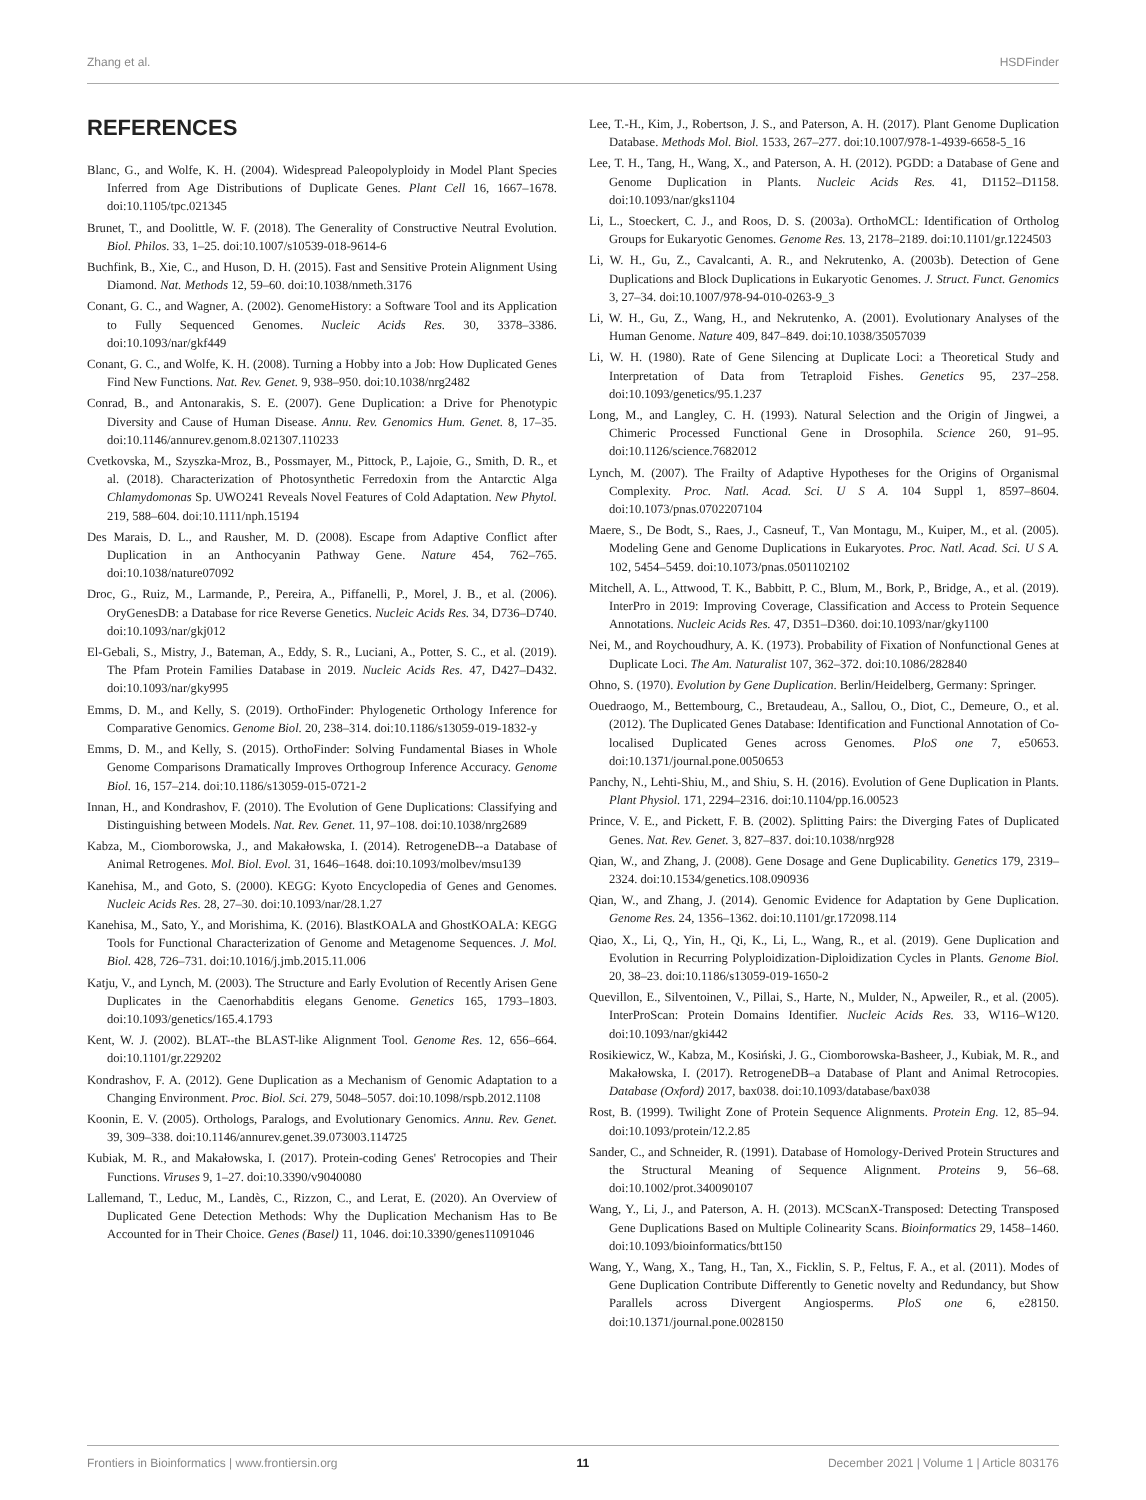Zhang et al. HSDFinder
REFERENCES
Blanc, G., and Wolfe, K. H. (2004). Widespread Paleopolyploidy in Model Plant Species Inferred from Age Distributions of Duplicate Genes. Plant Cell 16, 1667–1678. doi:10.1105/tpc.021345
Brunet, T., and Doolittle, W. F. (2018). The Generality of Constructive Neutral Evolution. Biol. Philos. 33, 1–25. doi:10.1007/s10539-018-9614-6
Buchfink, B., Xie, C., and Huson, D. H. (2015). Fast and Sensitive Protein Alignment Using Diamond. Nat. Methods 12, 59–60. doi:10.1038/nmeth.3176
Conant, G. C., and Wagner, A. (2002). GenomeHistory: a Software Tool and its Application to Fully Sequenced Genomes. Nucleic Acids Res. 30, 3378–3386. doi:10.1093/nar/gkf449
Conant, G. C., and Wolfe, K. H. (2008). Turning a Hobby into a Job: How Duplicated Genes Find New Functions. Nat. Rev. Genet. 9, 938–950. doi:10.1038/nrg2482
Conrad, B., and Antonarakis, S. E. (2007). Gene Duplication: a Drive for Phenotypic Diversity and Cause of Human Disease. Annu. Rev. Genomics Hum. Genet. 8, 17–35. doi:10.1146/annurev.genom.8.021307.110233
Cvetkovska, M., Szyszka-Mroz, B., Possmayer, M., Pittock, P., Lajoie, G., Smith, D. R., et al. (2018). Characterization of Photosynthetic Ferredoxin from the Antarctic Alga Chlamydomonas Sp. UWO241 Reveals Novel Features of Cold Adaptation. New Phytol. 219, 588–604. doi:10.1111/nph.15194
Des Marais, D. L., and Rausher, M. D. (2008). Escape from Adaptive Conflict after Duplication in an Anthocyanin Pathway Gene. Nature 454, 762–765. doi:10.1038/nature07092
Droc, G., Ruiz, M., Larmande, P., Pereira, A., Piffanelli, P., Morel, J. B., et al. (2006). OryGenesDB: a Database for rice Reverse Genetics. Nucleic Acids Res. 34, D736–D740. doi:10.1093/nar/gkj012
El-Gebali, S., Mistry, J., Bateman, A., Eddy, S. R., Luciani, A., Potter, S. C., et al. (2019). The Pfam Protein Families Database in 2019. Nucleic Acids Res. 47, D427–D432. doi:10.1093/nar/gky995
Emms, D. M., and Kelly, S. (2019). OrthoFinder: Phylogenetic Orthology Inference for Comparative Genomics. Genome Biol. 20, 238–314. doi:10.1186/s13059-019-1832-y
Emms, D. M., and Kelly, S. (2015). OrthoFinder: Solving Fundamental Biases in Whole Genome Comparisons Dramatically Improves Orthogroup Inference Accuracy. Genome Biol. 16, 157–214. doi:10.1186/s13059-015-0721-2
Innan, H., and Kondrashov, F. (2010). The Evolution of Gene Duplications: Classifying and Distinguishing between Models. Nat. Rev. Genet. 11, 97–108. doi:10.1038/nrg2689
Kabza, M., Ciomborowska, J., and Makałowska, I. (2014). RetrogeneDB--a Database of Animal Retrogenes. Mol. Biol. Evol. 31, 1646–1648. doi:10.1093/molbev/msu139
Kanehisa, M., and Goto, S. (2000). KEGG: Kyoto Encyclopedia of Genes and Genomes. Nucleic Acids Res. 28, 27–30. doi:10.1093/nar/28.1.27
Kanehisa, M., Sato, Y., and Morishima, K. (2016). BlastKOALA and GhostKOALA: KEGG Tools for Functional Characterization of Genome and Metagenome Sequences. J. Mol. Biol. 428, 726–731. doi:10.1016/j.jmb.2015.11.006
Katju, V., and Lynch, M. (2003). The Structure and Early Evolution of Recently Arisen Gene Duplicates in the Caenorhabditis elegans Genome. Genetics 165, 1793–1803. doi:10.1093/genetics/165.4.1793
Kent, W. J. (2002). BLAT--the BLAST-like Alignment Tool. Genome Res. 12, 656–664. doi:10.1101/gr.229202
Kondrashov, F. A. (2012). Gene Duplication as a Mechanism of Genomic Adaptation to a Changing Environment. Proc. Biol. Sci. 279, 5048–5057. doi:10.1098/rspb.2012.1108
Koonin, E. V. (2005). Orthologs, Paralogs, and Evolutionary Genomics. Annu. Rev. Genet. 39, 309–338. doi:10.1146/annurev.genet.39.073003.114725
Kubiak, M. R., and Makałowska, I. (2017). Protein-coding Genes' Retrocopies and Their Functions. Viruses 9, 1–27. doi:10.3390/v9040080
Lallemand, T., Leduc, M., Landès, C., Rizzon, C., and Lerat, E. (2020). An Overview of Duplicated Gene Detection Methods: Why the Duplication Mechanism Has to Be Accounted for in Their Choice. Genes (Basel) 11, 1046. doi:10.3390/genes11091046
Lee, T.-H., Kim, J., Robertson, J. S., and Paterson, A. H. (2017). Plant Genome Duplication Database. Methods Mol. Biol. 1533, 267–277. doi:10.1007/978-1-4939-6658-5_16
Lee, T. H., Tang, H., Wang, X., and Paterson, A. H. (2012). PGDD: a Database of Gene and Genome Duplication in Plants. Nucleic Acids Res. 41, D1152–D1158. doi:10.1093/nar/gks1104
Li, L., Stoeckert, C. J., and Roos, D. S. (2003a). OrthoMCL: Identification of Ortholog Groups for Eukaryotic Genomes. Genome Res. 13, 2178–2189. doi:10.1101/gr.1224503
Li, W. H., Gu, Z., Cavalcanti, A. R., and Nekrutenko, A. (2003b). Detection of Gene Duplications and Block Duplications in Eukaryotic Genomes. J. Struct. Funct. Genomics 3, 27–34. doi:10.1007/978-94-010-0263-9_3
Li, W. H., Gu, Z., Wang, H., and Nekrutenko, A. (2001). Evolutionary Analyses of the Human Genome. Nature 409, 847–849. doi:10.1038/35057039
Li, W. H. (1980). Rate of Gene Silencing at Duplicate Loci: a Theoretical Study and Interpretation of Data from Tetraploid Fishes. Genetics 95, 237–258. doi:10.1093/genetics/95.1.237
Long, M., and Langley, C. H. (1993). Natural Selection and the Origin of Jingwei, a Chimeric Processed Functional Gene in Drosophila. Science 260, 91–95. doi:10.1126/science.7682012
Lynch, M. (2007). The Frailty of Adaptive Hypotheses for the Origins of Organismal Complexity. Proc. Natl. Acad. Sci. U S A. 104 Suppl 1, 8597–8604. doi:10.1073/pnas.0702207104
Maere, S., De Bodt, S., Raes, J., Casneuf, T., Van Montagu, M., Kuiper, M., et al. (2005). Modeling Gene and Genome Duplications in Eukaryotes. Proc. Natl. Acad. Sci. U S A. 102, 5454–5459. doi:10.1073/pnas.0501102102
Mitchell, A. L., Attwood, T. K., Babbitt, P. C., Blum, M., Bork, P., Bridge, A., et al. (2019). InterPro in 2019: Improving Coverage, Classification and Access to Protein Sequence Annotations. Nucleic Acids Res. 47, D351–D360. doi:10.1093/nar/gky1100
Nei, M., and Roychoudhury, A. K. (1973). Probability of Fixation of Nonfunctional Genes at Duplicate Loci. The Am. Naturalist 107, 362–372. doi:10.1086/282840
Ohno, S. (1970). Evolution by Gene Duplication. Berlin/Heidelberg, Germany: Springer.
Ouedraogo, M., Bettembourg, C., Bretaudeau, A., Sallou, O., Diot, C., Demeure, O., et al. (2012). The Duplicated Genes Database: Identification and Functional Annotation of Co-localised Duplicated Genes across Genomes. PloS one 7, e50653. doi:10.1371/journal.pone.0050653
Panchy, N., Lehti-Shiu, M., and Shiu, S. H. (2016). Evolution of Gene Duplication in Plants. Plant Physiol. 171, 2294–2316. doi:10.1104/pp.16.00523
Prince, V. E., and Pickett, F. B. (2002). Splitting Pairs: the Diverging Fates of Duplicated Genes. Nat. Rev. Genet. 3, 827–837. doi:10.1038/nrg928
Qian, W., and Zhang, J. (2008). Gene Dosage and Gene Duplicability. Genetics 179, 2319–2324. doi:10.1534/genetics.108.090936
Qian, W., and Zhang, J. (2014). Genomic Evidence for Adaptation by Gene Duplication. Genome Res. 24, 1356–1362. doi:10.1101/gr.172098.114
Qiao, X., Li, Q., Yin, H., Qi, K., Li, L., Wang, R., et al. (2019). Gene Duplication and Evolution in Recurring Polyploidization-Diploidization Cycles in Plants. Genome Biol. 20, 38–23. doi:10.1186/s13059-019-1650-2
Quevillon, E., Silventoinen, V., Pillai, S., Harte, N., Mulder, N., Apweiler, R., et al. (2005). InterProScan: Protein Domains Identifier. Nucleic Acids Res. 33, W116–W120. doi:10.1093/nar/gki442
Rosikiewicz, W., Kabza, M., Kosiński, J. G., Ciomborowska-Basheer, J., Kubiak, M. R., and Makałowska, I. (2017). RetrogeneDB–a Database of Plant and Animal Retrocopies. Database (Oxford) 2017, bax038. doi:10.1093/database/bax038
Rost, B. (1999). Twilight Zone of Protein Sequence Alignments. Protein Eng. 12, 85–94. doi:10.1093/protein/12.2.85
Sander, C., and Schneider, R. (1991). Database of Homology-Derived Protein Structures and the Structural Meaning of Sequence Alignment. Proteins 9, 56–68. doi:10.1002/prot.340090107
Wang, Y., Li, J., and Paterson, A. H. (2013). MCScanX-Transposed: Detecting Transposed Gene Duplications Based on Multiple Colinearity Scans. Bioinformatics 29, 1458–1460. doi:10.1093/bioinformatics/btt150
Wang, Y., Wang, X., Tang, H., Tan, X., Ficklin, S. P., Feltus, F. A., et al. (2011). Modes of Gene Duplication Contribute Differently to Genetic novelty and Redundancy, but Show Parallels across Divergent Angiosperms. PloS one 6, e28150. doi:10.1371/journal.pone.0028150
Frontiers in Bioinformatics | www.frontiersin.org 11 December 2021 | Volume 1 | Article 803176